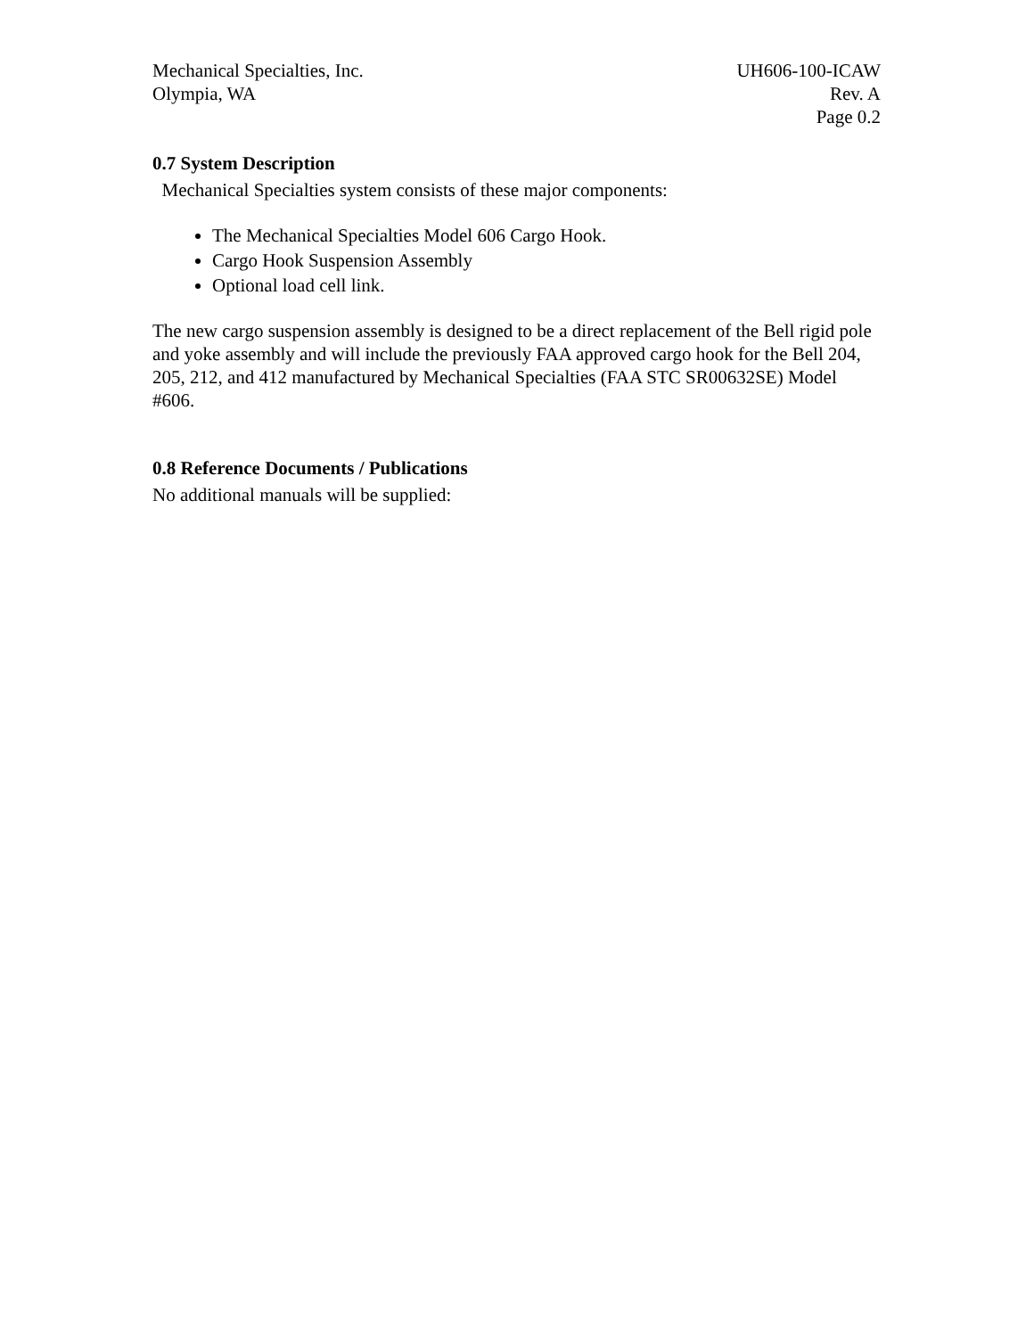Mechanical Specialties, Inc.
Olympia, WA
UH606-100-ICAW
Rev. A
Page 0.2
0.7 System Description
Mechanical Specialties system consists of these major components:
The Mechanical Specialties Model 606 Cargo Hook.
Cargo Hook Suspension Assembly
Optional load cell link.
The new cargo suspension assembly is designed to be a direct replacement of the Bell rigid pole and yoke assembly and will include the previously FAA approved cargo hook for the Bell 204, 205, 212, and 412 manufactured by Mechanical Specialties (FAA STC SR00632SE) Model #606.
0.8 Reference Documents / Publications
No additional manuals will be supplied: